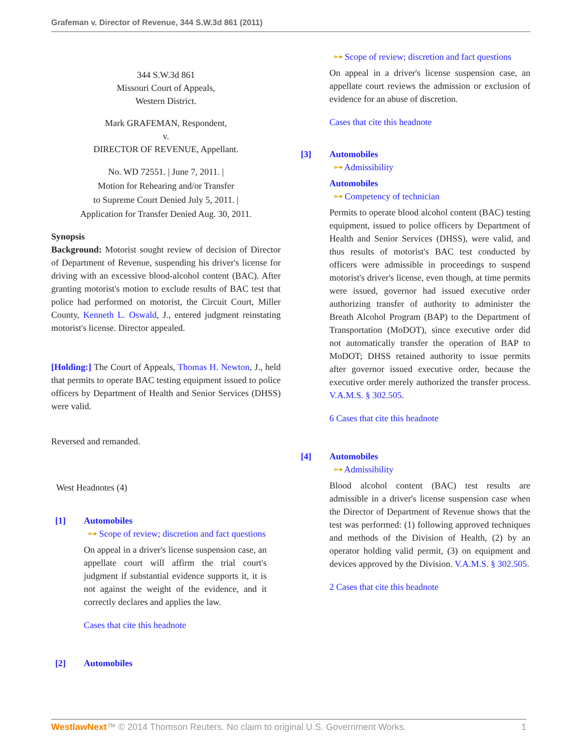Grafeman v. Director of Revenue, 344 S.W.3d 861 (2011)
344 S.W.3d 861
Missouri Court of Appeals,
Western District.
Mark GRAFEMAN, Respondent,
v.
DIRECTOR OF REVENUE, Appellant.
No. WD 72551. | June 7, 2011. |
Motion for Rehearing and/or Transfer
to Supreme Court Denied July 5, 2011. |
Application for Transfer Denied Aug. 30, 2011.
Synopsis
Background: Motorist sought review of decision of Director of Department of Revenue, suspending his driver's license for driving with an excessive blood-alcohol content (BAC). After granting motorist's motion to exclude results of BAC test that police had performed on motorist, the Circuit Court, Miller County, Kenneth L. Oswald, J., entered judgment reinstating motorist's license. Director appealed.
[Holding:] The Court of Appeals, Thomas H. Newton, J., held that permits to operate BAC testing equipment issued to police officers by Department of Health and Senior Services (DHSS) were valid.
Reversed and remanded.
West Headnotes (4)
[1] Automobiles
⊶ Scope of review; discretion and fact questions
On appeal in a driver's license suspension case, an appellate court will affirm the trial court's judgment if substantial evidence supports it, it is not against the weight of the evidence, and it correctly declares and applies the law.
Cases that cite this headnote
[2] Automobiles
⊶ Scope of review; discretion and fact questions
On appeal in a driver's license suspension case, an appellate court reviews the admission or exclusion of evidence for an abuse of discretion.
Cases that cite this headnote
[3] Automobiles
⊶ Admissibility
Automobiles
⊶ Competency of technician
Permits to operate blood alcohol content (BAC) testing equipment, issued to police officers by Department of Health and Senior Services (DHSS), were valid, and thus results of motorist's BAC test conducted by officers were admissible in proceedings to suspend motorist's driver's license, even though, at time permits were issued, governor had issued executive order authorizing transfer of authority to administer the Breath Alcohol Program (BAP) to the Department of Transportation (MoDOT), since executive order did not automatically transfer the operation of BAP to MoDOT; DHSS retained authority to issue permits after governor issued executive order, because the executive order merely authorized the transfer process. V.A.M.S. § 302.505.
6 Cases that cite this headnote
[4] Automobiles
⊶ Admissibility
Blood alcohol content (BAC) test results are admissible in a driver's license suspension case when the Director of Department of Revenue shows that the test was performed: (1) following approved techniques and methods of the Division of Health, (2) by an operator holding valid permit, (3) on equipment and devices approved by the Division. V.A.M.S. § 302.505.
2 Cases that cite this headnote
WestlawNext™ © 2014 Thomson Reuters. No claim to original U.S. Government Works. 1